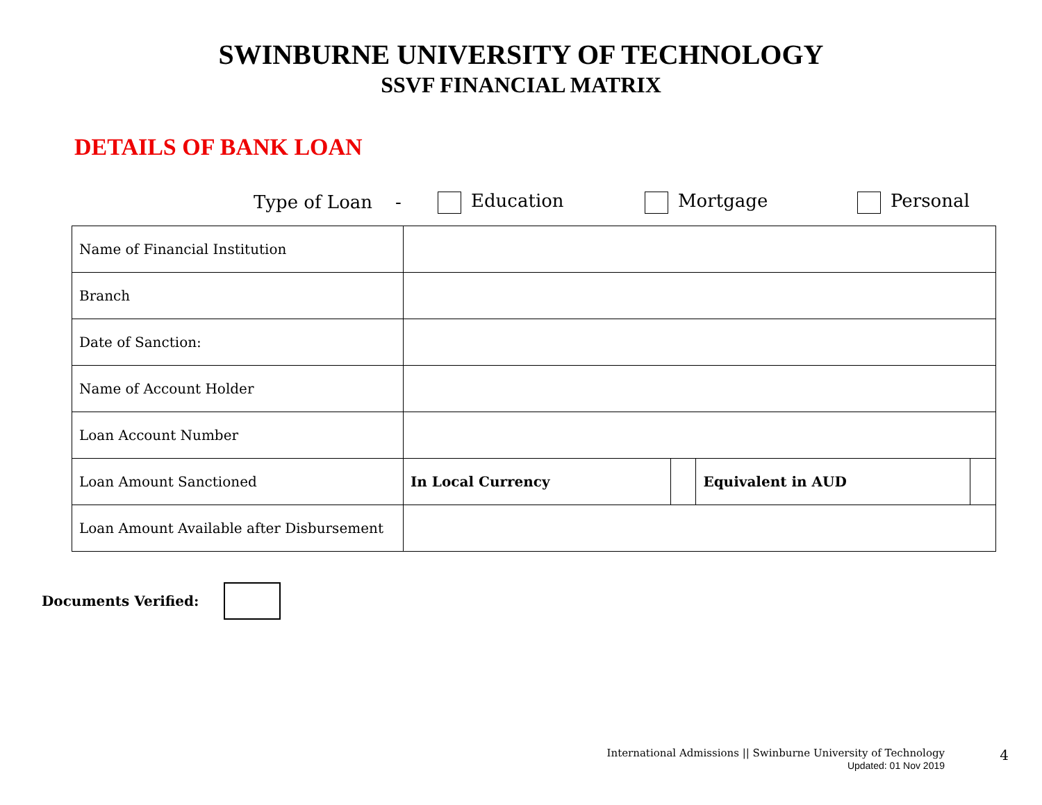SWINBURNE UNIVERSITY OF TECHNOLOGY
SSVF FINANCIAL MATRIX
DETAILS OF BANK LOAN
Type of Loan - Education Mortgage Personal
| Name of Financial Institution | | | | |
| Branch | | | | |
| Date of Sanction: | | | | |
| Name of Account Holder | | | | |
| Loan Account Number | | | | |
| Loan Amount Sanctioned | In Local Currency | | Equivalent in AUD | |
| Loan Amount Available after Disbursement | | | | |
Documents Verified:
International Admissions || Swinburne University of Technology
Updated: 01 Nov 2019
4